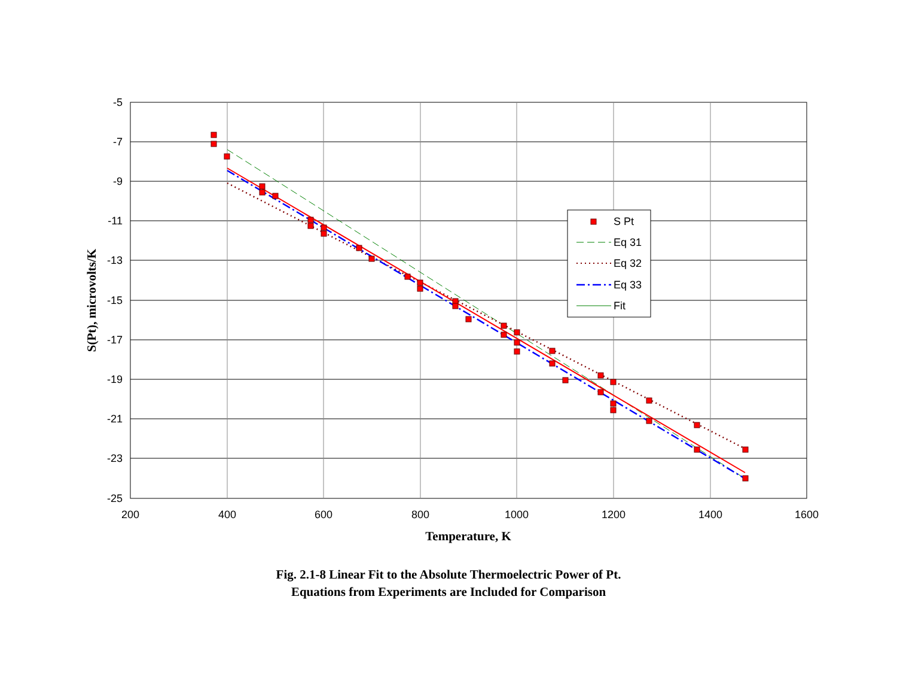-5
-7
-9
-11
-13
-15
-17
-19
-21
-23
-25
200
400
600
800
1000
1200
1400
1600
S Pt
Eq 31
Eq 32
Eq 33
Fit
Temperature, K
S(Pt), microvolts/K
Fig. 2.1-8 Linear Fit to the Absolute Thermoelectric Power of Pt.
Equations from Experiments are Included for Comparison